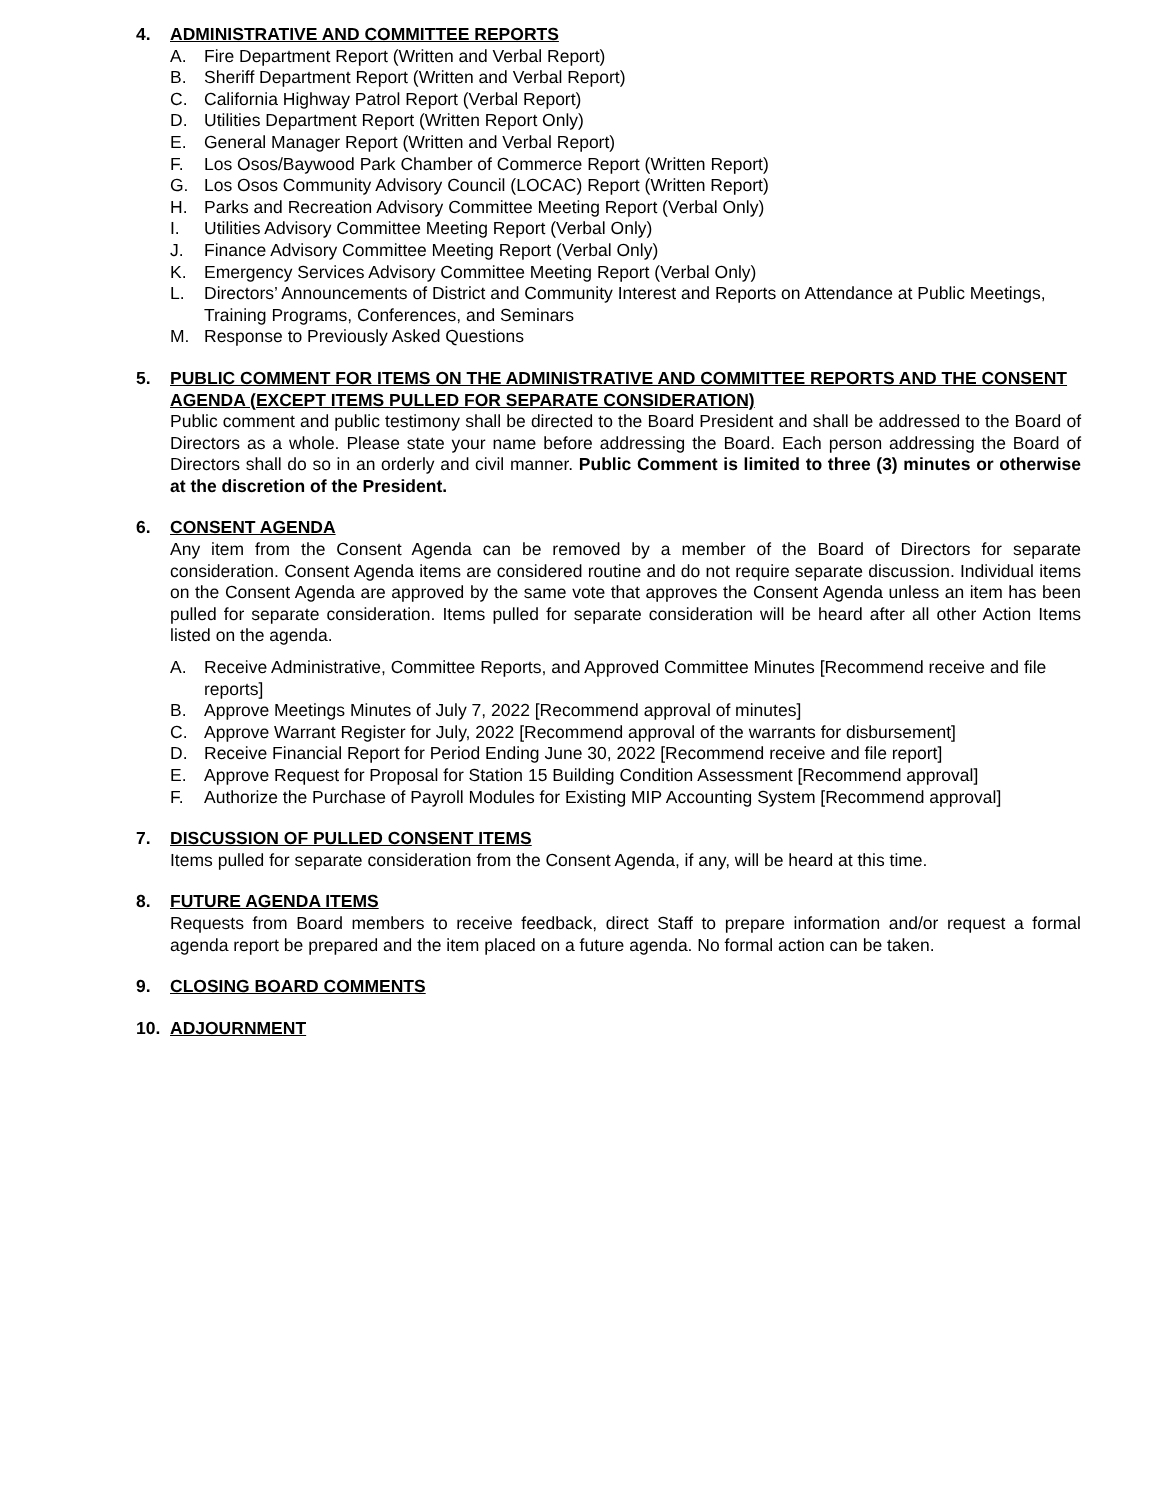4. ADMINISTRATIVE AND COMMITTEE REPORTS
A. Fire Department Report (Written and Verbal Report)
B. Sheriff Department Report (Written and Verbal Report)
C. California Highway Patrol Report (Verbal Report)
D. Utilities Department Report (Written Report Only)
E. General Manager Report (Written and Verbal Report)
F. Los Osos/Baywood Park Chamber of Commerce Report (Written Report)
G. Los Osos Community Advisory Council (LOCAC) Report (Written Report)
H. Parks and Recreation Advisory Committee Meeting Report (Verbal Only)
I. Utilities Advisory Committee Meeting Report (Verbal Only)
J. Finance Advisory Committee Meeting Report (Verbal Only)
K. Emergency Services Advisory Committee Meeting Report (Verbal Only)
L. Directors’ Announcements of District and Community Interest and Reports on Attendance at Public Meetings, Training Programs, Conferences, and Seminars
M. Response to Previously Asked Questions
5. PUBLIC COMMENT FOR ITEMS ON THE ADMINISTRATIVE AND COMMITTEE REPORTS AND THE CONSENT AGENDA (EXCEPT ITEMS PULLED FOR SEPARATE CONSIDERATION)
Public comment and public testimony shall be directed to the Board President and shall be addressed to the Board of Directors as a whole. Please state your name before addressing the Board. Each person addressing the Board of Directors shall do so in an orderly and civil manner. Public Comment is limited to three (3) minutes or otherwise at the discretion of the President.
6. CONSENT AGENDA
Any item from the Consent Agenda can be removed by a member of the Board of Directors for separate consideration. Consent Agenda items are considered routine and do not require separate discussion. Individual items on the Consent Agenda are approved by the same vote that approves the Consent Agenda unless an item has been pulled for separate consideration. Items pulled for separate consideration will be heard after all other Action Items listed on the agenda.
A. Receive Administrative, Committee Reports, and Approved Committee Minutes [Recommend receive and file reports]
B. Approve Meetings Minutes of July 7, 2022 [Recommend approval of minutes]
C. Approve Warrant Register for July, 2022 [Recommend approval of the warrants for disbursement]
D. Receive Financial Report for Period Ending June 30, 2022 [Recommend receive and file report]
E. Approve Request for Proposal for Station 15 Building Condition Assessment [Recommend approval]
F. Authorize the Purchase of Payroll Modules for Existing MIP Accounting System [Recommend approval]
7. DISCUSSION OF PULLED CONSENT ITEMS
Items pulled for separate consideration from the Consent Agenda, if any, will be heard at this time.
8. FUTURE AGENDA ITEMS
Requests from Board members to receive feedback, direct Staff to prepare information and/or request a formal agenda report be prepared and the item placed on a future agenda. No formal action can be taken.
9. CLOSING BOARD COMMENTS
10. ADJOURNMENT